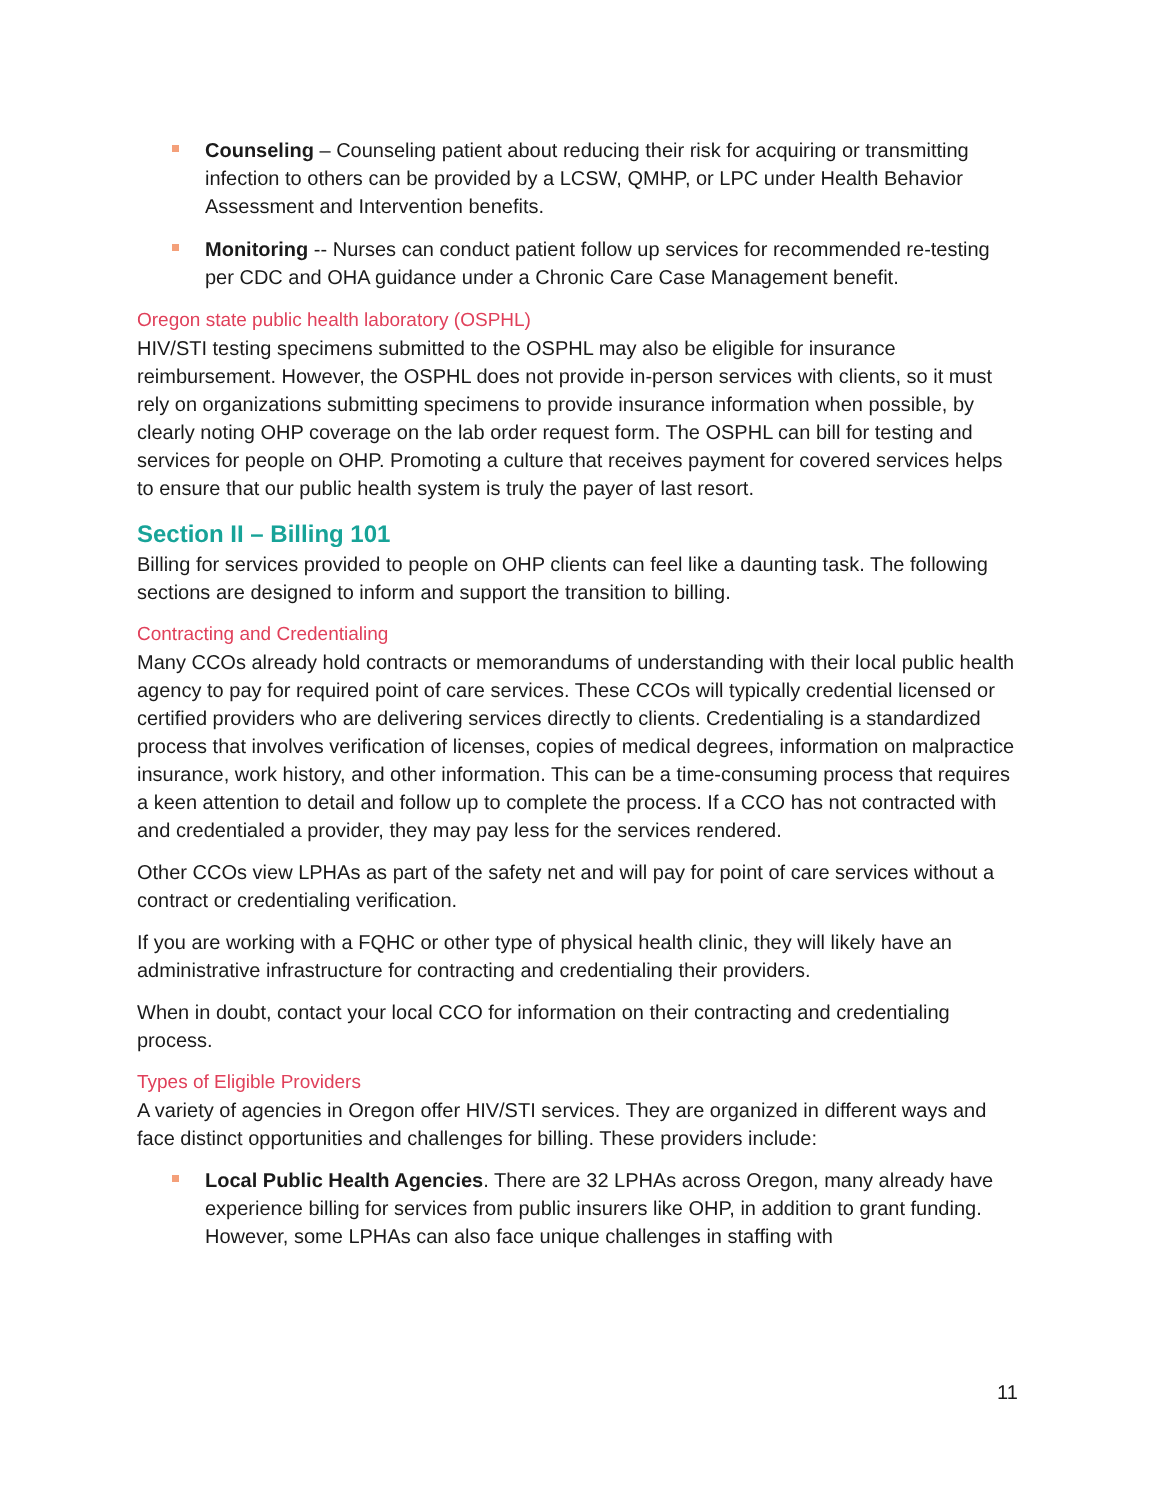Counseling – Counseling patient about reducing their risk for acquiring or transmitting infection to others can be provided by a LCSW, QMHP, or LPC under Health Behavior Assessment and Intervention benefits.
Monitoring -- Nurses can conduct patient follow up services for recommended re-testing per CDC and OHA guidance under a Chronic Care Case Management benefit.
Oregon state public health laboratory (OSPHL)
HIV/STI testing specimens submitted to the OSPHL may also be eligible for insurance reimbursement. However, the OSPHL does not provide in-person services with clients, so it must rely on organizations submitting specimens to provide insurance information when possible, by clearly noting OHP coverage on the lab order request form. The OSPHL can bill for testing and services for people on OHP. Promoting a culture that receives payment for covered services helps to ensure that our public health system is truly the payer of last resort.
Section II – Billing 101
Billing for services provided to people on OHP clients can feel like a daunting task. The following sections are designed to inform and support the transition to billing.
Contracting and Credentialing
Many CCOs already hold contracts or memorandums of understanding with their local public health agency to pay for required point of care services. These CCOs will typically credential licensed or certified providers who are delivering services directly to clients. Credentialing is a standardized process that involves verification of licenses, copies of medical degrees, information on malpractice insurance, work history, and other information. This can be a time-consuming process that requires a keen attention to detail and follow up to complete the process. If a CCO has not contracted with and credentialed a provider, they may pay less for the services rendered.
Other CCOs view LPHAs as part of the safety net and will pay for point of care services without a contract or credentialing verification.
If you are working with a FQHC or other type of physical health clinic, they will likely have an administrative infrastructure for contracting and credentialing their providers.
When in doubt, contact your local CCO for information on their contracting and credentialing process.
Types of Eligible Providers
A variety of agencies in Oregon offer HIV/STI services. They are organized in different ways and face distinct opportunities and challenges for billing. These providers include:
Local Public Health Agencies. There are 32 LPHAs across Oregon, many already have experience billing for services from public insurers like OHP, in addition to grant funding. However, some LPHAs can also face unique challenges in staffing with
11